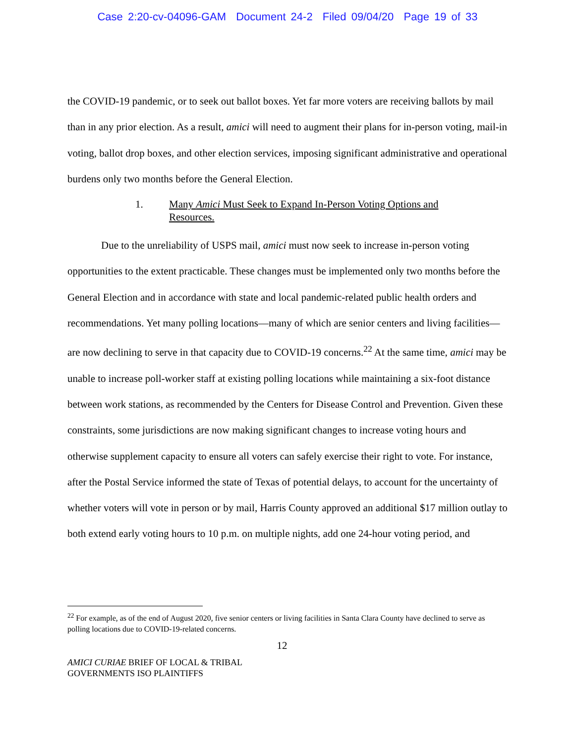Case 2:20-cv-04096-GAM Document 24-2 Filed 09/04/20 Page 19 of 33
the COVID-19 pandemic, or to seek out ballot boxes. Yet far more voters are receiving ballots by mail than in any prior election. As a result, amici will need to augment their plans for in-person voting, mail-in voting, ballot drop boxes, and other election services, imposing significant administrative and operational burdens only two months before the General Election.
1. Many Amici Must Seek to Expand In-Person Voting Options and Resources.
Due to the unreliability of USPS mail, amici must now seek to increase in-person voting opportunities to the extent practicable. These changes must be implemented only two months before the General Election and in accordance with state and local pandemic-related public health orders and recommendations. Yet many polling locations—many of which are senior centers and living facilities—are now declining to serve in that capacity due to COVID-19 concerns.<sup>22</sup> At the same time, amici may be unable to increase poll-worker staff at existing polling locations while maintaining a six-foot distance between work stations, as recommended by the Centers for Disease Control and Prevention. Given these constraints, some jurisdictions are now making significant changes to increase voting hours and otherwise supplement capacity to ensure all voters can safely exercise their right to vote. For instance, after the Postal Service informed the state of Texas of potential delays, to account for the uncertainty of whether voters will vote in person or by mail, Harris County approved an additional $17 million outlay to both extend early voting hours to 10 p.m. on multiple nights, add one 24-hour voting period, and
<sup>22</sup> For example, as of the end of August 2020, five senior centers or living facilities in Santa Clara County have declined to serve as polling locations due to COVID-19-related concerns.
12
AMICI CURIAE BRIEF OF LOCAL & TRIBAL
GOVERNMENTS ISO PLAINTIFFS